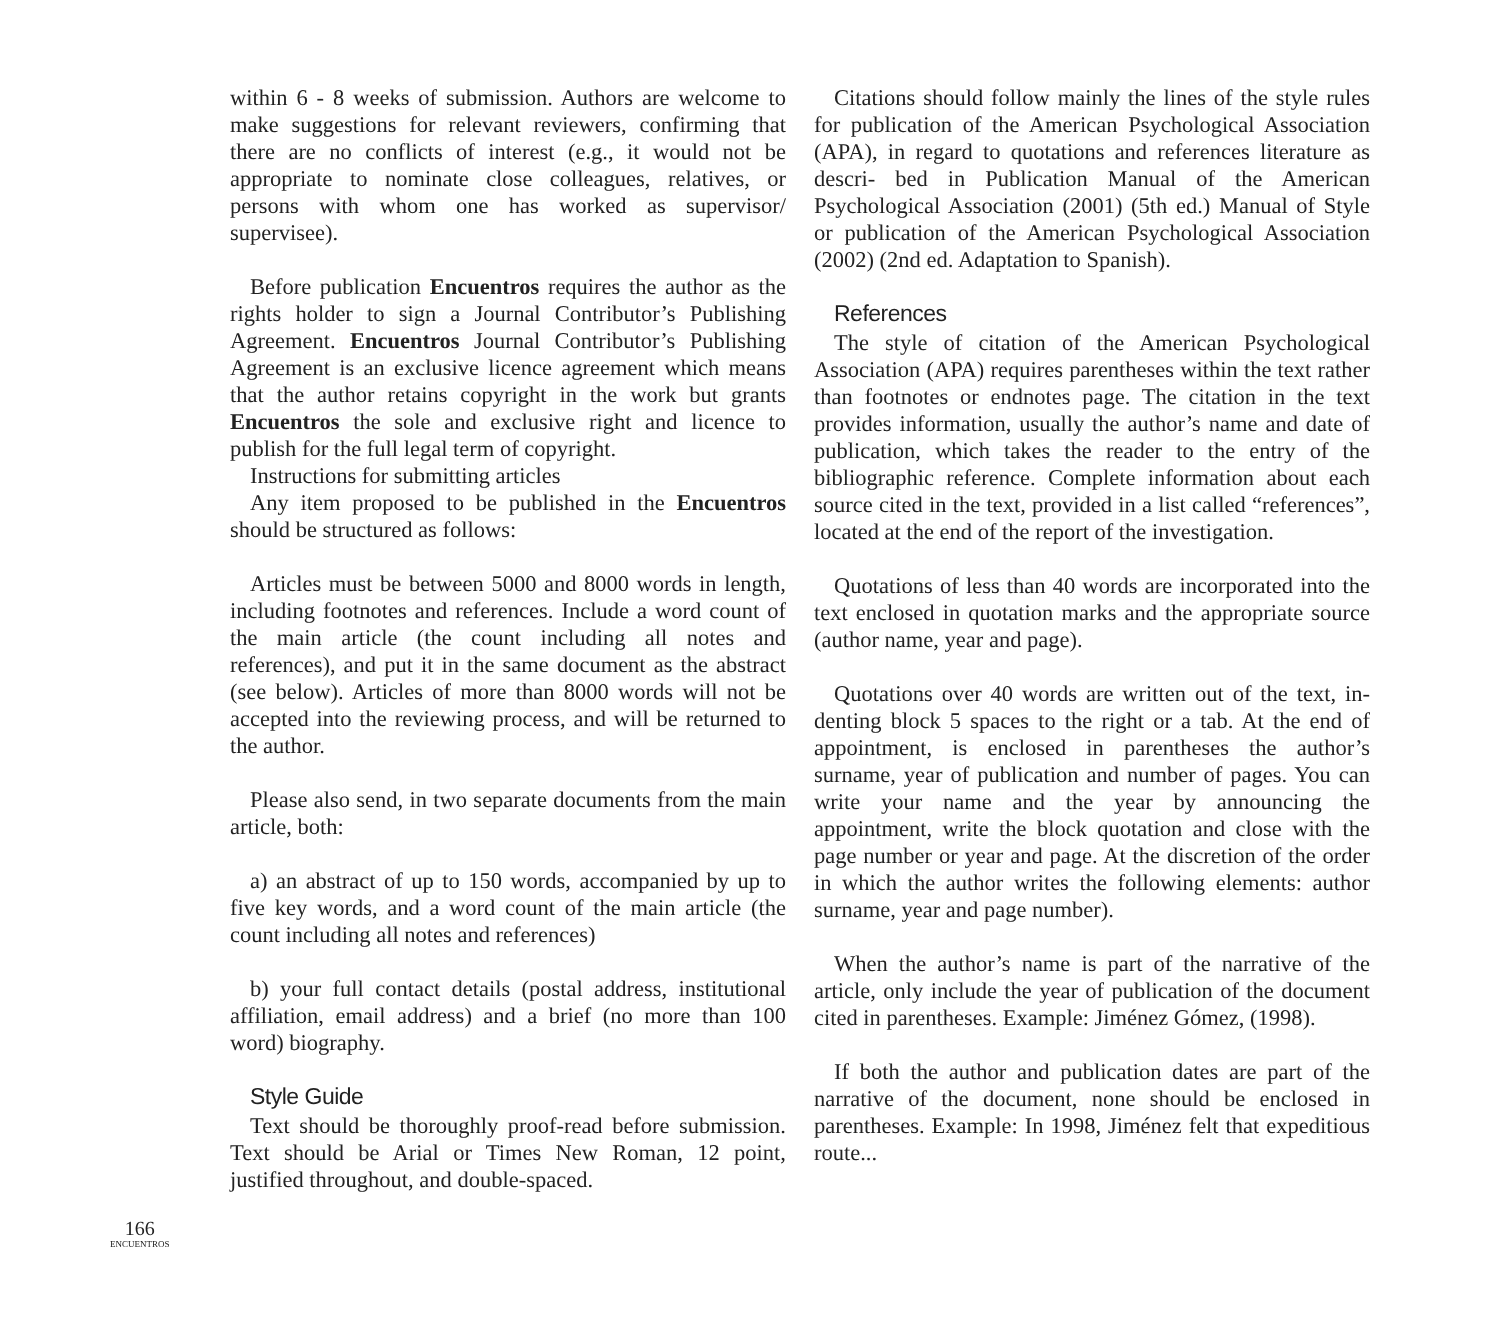within 6 - 8 weeks of submission. Authors are welcome to make suggestions for relevant reviewers, confirming that there are no conflicts of interest (e.g., it would not be appropriate to nominate close colleagues, relatives, or persons with whom one has worked as supervisor/ supervisee).
Before publication Encuentros requires the author as the rights holder to sign a Journal Contributor’s Publishing Agreement. Encuentros Journal Contributor’s Publishing Agreement is an exclusive licence agreement which means that the author retains copyright in the work but grants Encuentros the sole and exclusive right and licence to publish for the full legal term of copyright.
Instructions for submitting articles
Any item proposed to be published in the Encuentros should be structured as follows:
Articles must be between 5000 and 8000 words in length, including footnotes and references. Include a word count of the main article (the count including all notes and references), and put it in the same document as the abstract (see below). Articles of more than 8000 words will not be accepted into the reviewing process, and will be returned to the author.
Please also send, in two separate documents from the main article, both:
a) an abstract of up to 150 words, accompanied by up to five key words, and a word count of the main article (the count including all notes and references)
b) your full contact details (postal address, institutional affiliation, email address) and a brief (no more than 100 word) biography.
Style Guide
Text should be thoroughly proof-read before submission. Text should be Arial or Times New Roman, 12 point, justified throughout, and double-spaced.
Citations should follow mainly the lines of the style rules for publication of the American Psychological Association (APA), in regard to quotations and references literature as descri- bed in Publication Manual of the American Psychological Association (2001) (5th ed.) Manual of Style or publication of the American Psychological Association (2002) (2nd ed. Adaptation to Spanish).
References
The style of citation of the American Psychological Association (APA) requires parentheses within the text rather than footnotes or endnotes page. The citation in the text provides information, usually the author’s name and date of publication, which takes the reader to the entry of the bibliographic reference. Complete information about each source cited in the text, provided in a list called “references”, located at the end of the report of the investigation.
Quotations of less than 40 words are incorporated into the text enclosed in quotation marks and the appropriate source (author name, year and page).
Quotations over 40 words are written out of the text, in- denting block 5 spaces to the right or a tab. At the end of appointment, is enclosed in parentheses the author’s surname, year of publication and number of pages. You can write your name and the year by announcing the appointment, write the block quotation and close with the page number or year and page. At the discretion of the order in which the author writes the following elements: author surname, year and page number).
When the author’s name is part of the narrative of the article, only include the year of publication of the document cited in parentheses. Example: Jiménez Gómez, (1998).
If both the author and publication dates are part of the narrative of the document, none should be enclosed in parentheses. Example: In 1998, Jiménez felt that expeditious route...
166
ENCUENTROS